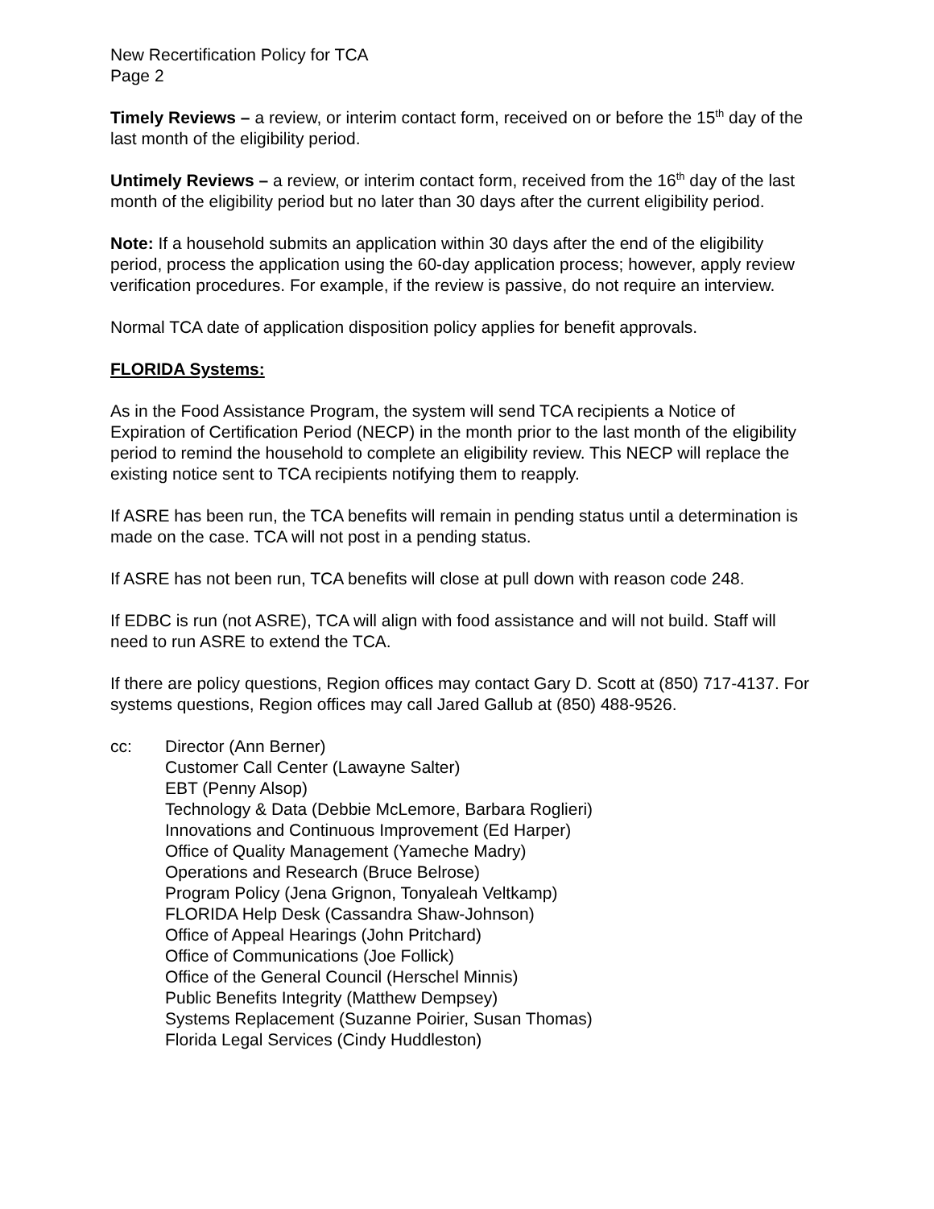New Recertification Policy for TCA
Page 2
Timely Reviews – a review, or interim contact form, received on or before the 15<sup>th</sup> day of the last month of the eligibility period.
Untimely Reviews – a review, or interim contact form, received from the 16<sup>th</sup> day of the last month of the eligibility period but no later than 30 days after the current eligibility period.
Note: If a household submits an application within 30 days after the end of the eligibility period, process the application using the 60-day application process; however, apply review verification procedures. For example, if the review is passive, do not require an interview.
Normal TCA date of application disposition policy applies for benefit approvals.
FLORIDA Systems:
As in the Food Assistance Program, the system will send TCA recipients a Notice of Expiration of Certification Period (NECP) in the month prior to the last month of the eligibility period to remind the household to complete an eligibility review. This NECP will replace the existing notice sent to TCA recipients notifying them to reapply.
If ASRE has been run, the TCA benefits will remain in pending status until a determination is made on the case. TCA will not post in a pending status.
If ASRE has not been run, TCA benefits will close at pull down with reason code 248.
If EDBC is run (not ASRE), TCA will align with food assistance and will not build. Staff will need to run ASRE to extend the TCA.
If there are policy questions, Region offices may contact Gary D. Scott at (850) 717-4137. For systems questions, Region offices may call Jared Gallub at (850) 488-9526.
cc: Director (Ann Berner)
Customer Call Center (Lawayne Salter)
EBT (Penny Alsop)
Technology & Data (Debbie McLemore, Barbara Roglieri)
Innovations and Continuous Improvement (Ed Harper)
Office of Quality Management (Yameche Madry)
Operations and Research (Bruce Belrose)
Program Policy (Jena Grignon, Tonyaleah Veltkamp)
FLORIDA Help Desk (Cassandra Shaw-Johnson)
Office of Appeal Hearings (John Pritchard)
Office of Communications (Joe Follick)
Office of the General Council (Herschel Minnis)
Public Benefits Integrity (Matthew Dempsey)
Systems Replacement (Suzanne Poirier, Susan Thomas)
Florida Legal Services (Cindy Huddleston)